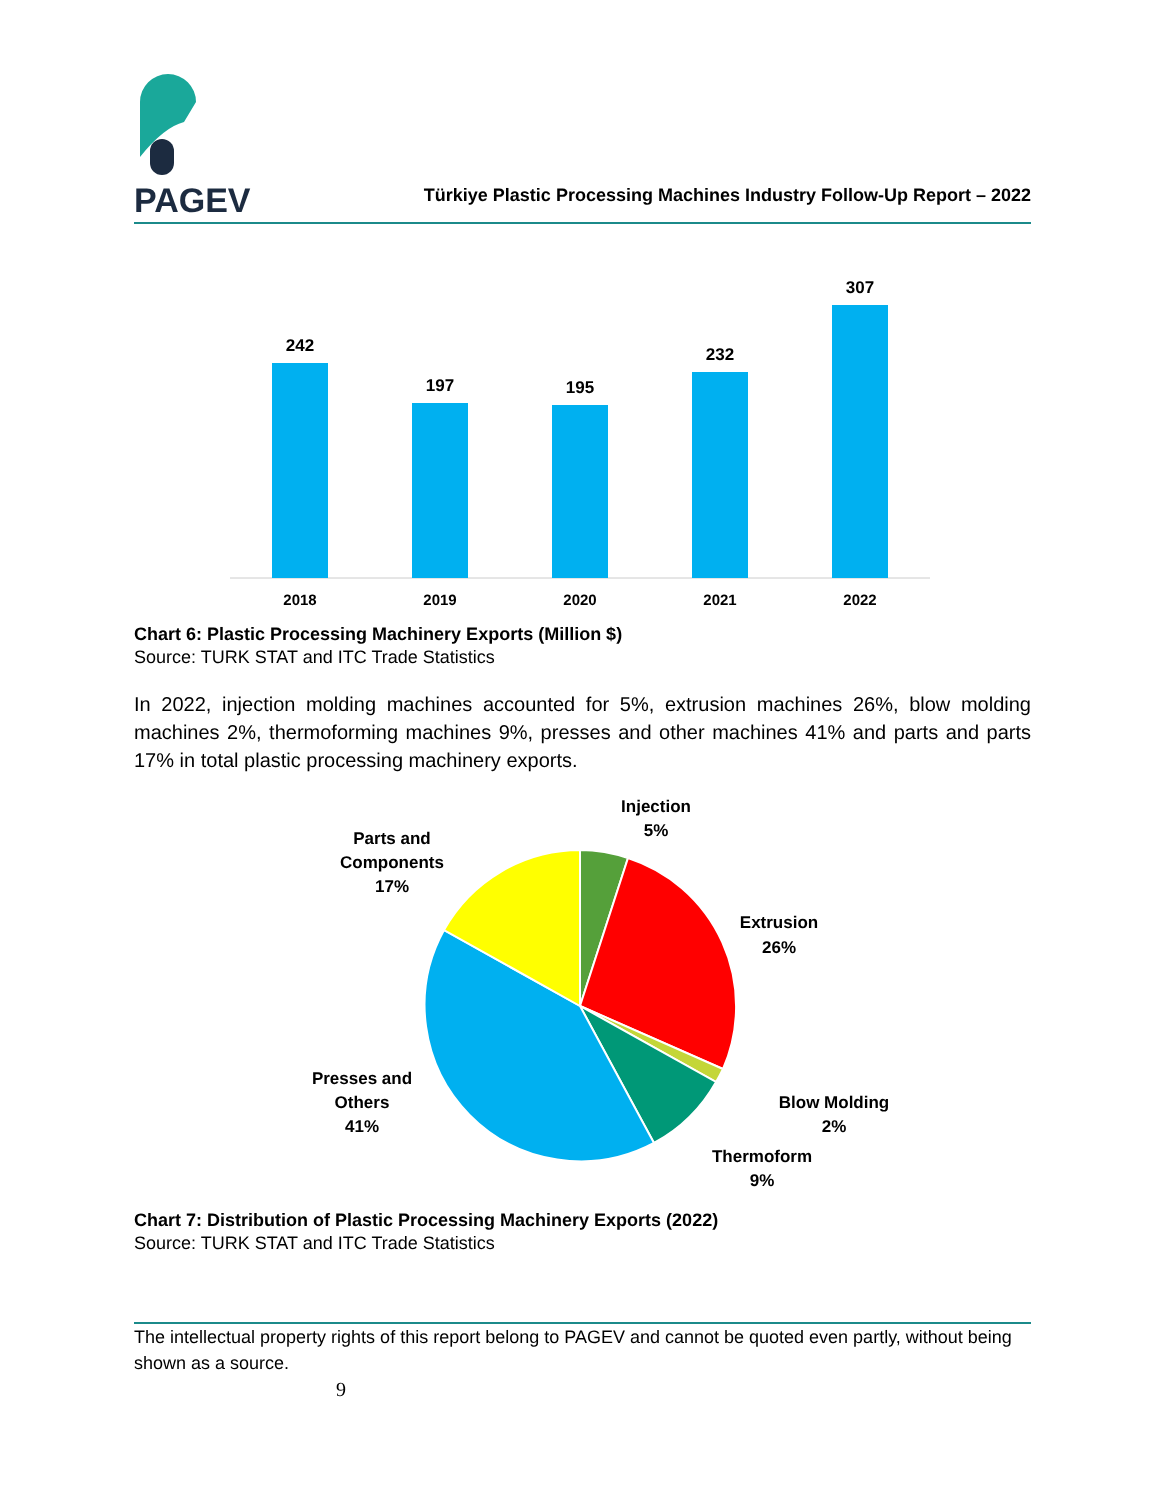PAGEV
Türkiye Plastic Processing Machines Industry Follow-Up Report – 2022
242
2018
197
2019
195
2020
232
2021
307
2022
Chart 6: Plastic Processing Machinery Exports (Million $)
Source: TURK STAT and ITC Trade Statistics
In 2022, injection molding machines accounted for 5%, extrusion machines 26%, blow molding machines 2%, thermoforming machines 9%, presses and other machines 41% and parts and parts 17% in total plastic processing machinery exports.
Injection
5%
Extrusion
26%
Blow Molding
2%
Thermoform
9%
Presses and
Others
41%
Parts and
Components
17%
Chart 7: Distribution of Plastic Processing Machinery Exports (2022)
Source: TURK STAT and ITC Trade Statistics
The intellectual property rights of this report belong to PAGEV and cannot be quoted even partly, without being shown as a source.
9